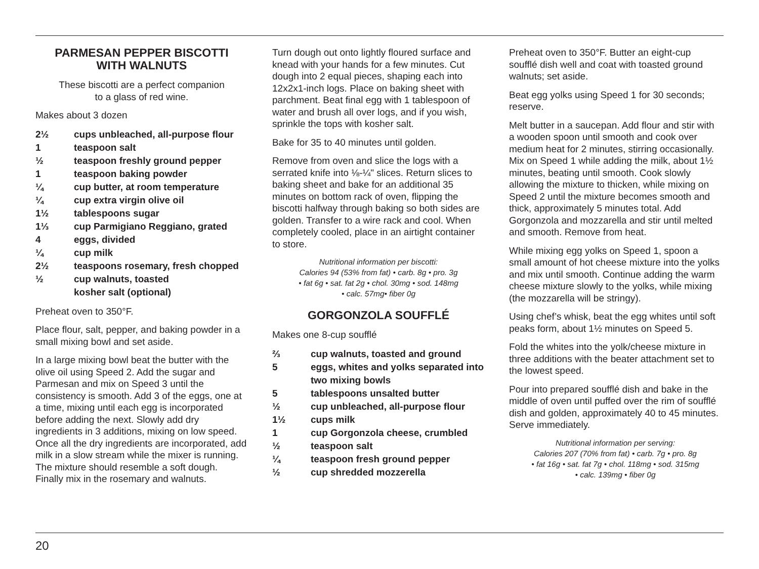PARMESAN PEPPER BISCOTTI
WITH WALNUTS
These biscotti are a perfect companion
to a glass of red wine.
Makes about 3 dozen
2½ cups unbleached, all-purpose flour 1 teaspoon salt ½ teaspoon freshly ground pepper 1 teaspoon baking powder ¼ cup butter, at room temperature ¼ cup extra virgin olive oil 1½ tablespoons sugar 1⅓ cup Parmigiano Reggiano, grated 4 eggs, divided ¼ cup milk 2½ teaspoons rosemary, fresh chopped ½ cup walnuts, toasted
kosher salt (optional)
Preheat oven to 350°F.
Place flour, salt, pepper, and baking powder in a small mixing bowl and set aside.
In a large mixing bowl beat the butter with the olive oil using Speed 2. Add the sugar and Parmesan and mix on Speed 3 until the consistency is smooth. Add 3 of the eggs, one at a time, mixing until each egg is incorporated before adding the next. Slowly add dry ingredients in 3 additions, mixing on low speed. Once all the dry ingredients are incorporated, add milk in a slow stream while the mixer is running. The mixture should resemble a soft dough. Finally mix in the rosemary and walnuts.
Turn dough out onto lightly floured surface and knead with your hands for a few minutes. Cut dough into 2 equal pieces, shaping each into 12x2x1-inch logs. Place on baking sheet with parchment. Beat final egg with 1 tablespoon of water and brush all over logs, and if you wish, sprinkle the tops with kosher salt.
Bake for 35 to 40 minutes until golden.
Remove from oven and slice the logs with a serrated knife into ⅛-¼" slices. Return slices to baking sheet and bake for an additional 35 minutes on bottom rack of oven, flipping the biscotti halfway through baking so both sides are golden. Transfer to a wire rack and cool. When completely cooled, place in an airtight container to store.
Nutritional information per biscotti:
Calories 94 (53% from fat) • carb. 8g • pro. 3g
• fat 6g • sat. fat 2g • chol. 30mg • sod. 148mg
• calc. 57mg• fiber 0g
GORGONZOLA SOUFFLÉ
Makes one 8-cup soufflé
⅔ cup walnuts, toasted and ground 5 eggs, whites and yolks separated into two mixing bowls 5 tablespoons unsalted butter ½ cup unbleached, all-purpose flour 1½ cups milk 1 cup Gorgonzola cheese, crumbled ½ teaspoon salt ¼ teaspoon fresh ground pepper ½ cup shredded mozzerella
Preheat oven to 350°F. Butter an eight-cup soufflé dish well and coat with toasted ground walnuts; set aside.
Beat egg yolks using Speed 1 for 30 seconds; reserve.
Melt butter in a saucepan. Add flour and stir with a wooden spoon until smooth and cook over medium heat for 2 minutes, stirring occasionally. Mix on Speed 1 while adding the milk, about 1½ minutes, beating until smooth. Cook slowly allowing the mixture to thicken, while mixing on Speed 2 until the mixture becomes smooth and thick, approximately 5 minutes total. Add Gorgonzola and mozzarella and stir until melted and smooth. Remove from heat.
While mixing egg yolks on Speed 1, spoon a small amount of hot cheese mixture into the yolks and mix until smooth. Continue adding the warm cheese mixture slowly to the yolks, while mixing (the mozzarella will be stringy).
Using chef’s whisk, beat the egg whites until soft peaks form, about 1½ minutes on Speed 5.
Fold the whites into the yolk/cheese mixture in three additions with the beater attachment set to the lowest speed.
Pour into prepared soufflé dish and bake in the middle of oven until puffed over the rim of soufflé dish and golden, approximately 40 to 45 minutes. Serve immediately.
Nutritional information per serving:
Calories 207 (70% from fat) • carb. 7g • pro. 8g
• fat 16g • sat. fat 7g • chol. 118mg • sod. 315mg
• calc. 139mg • fiber 0g
20